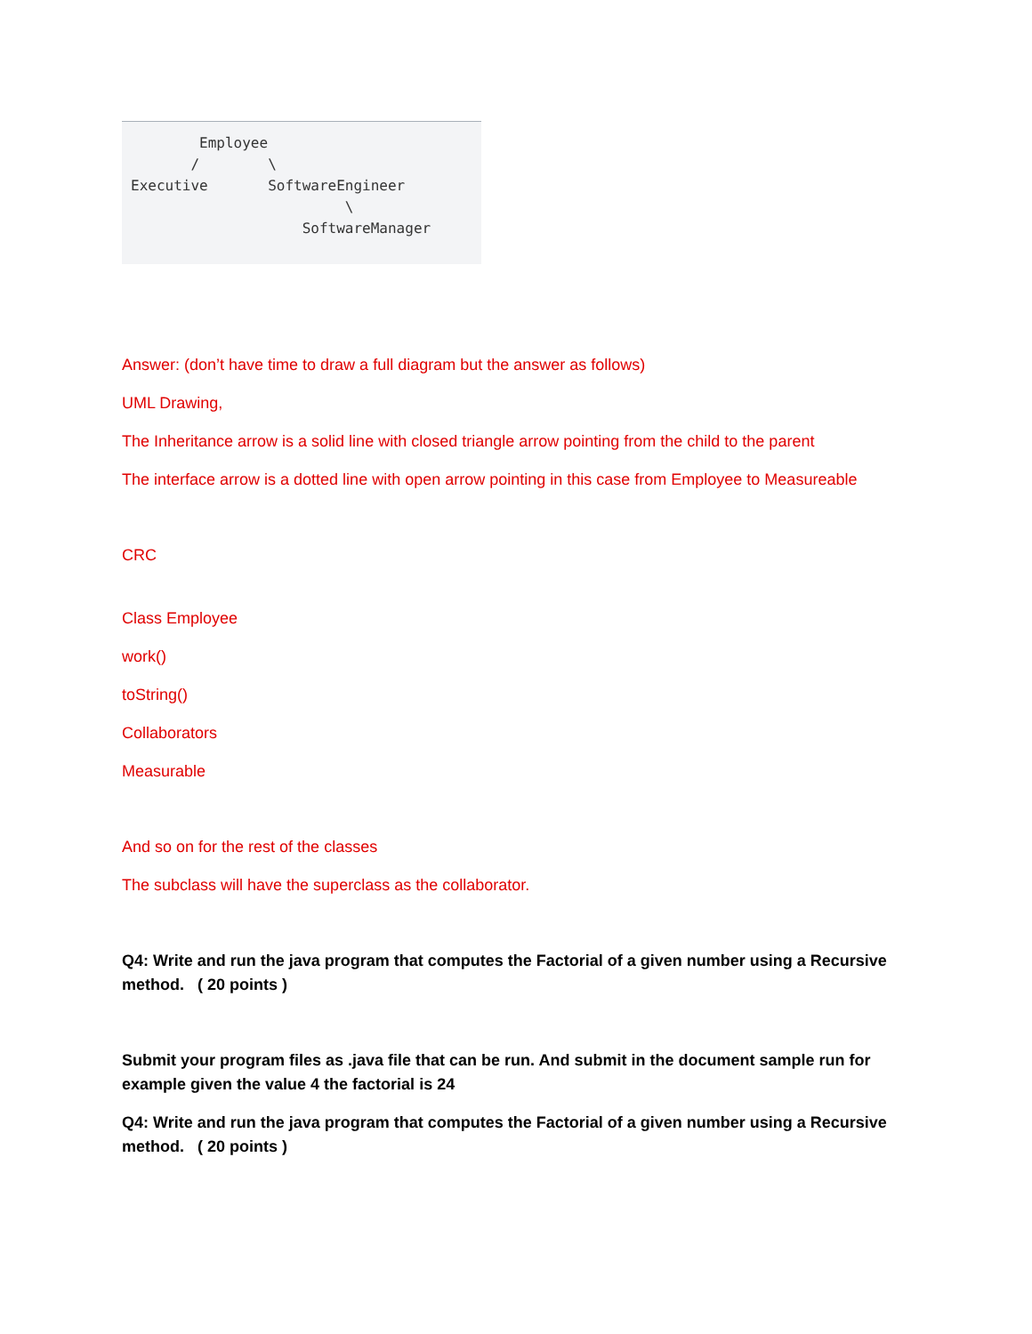Employee
       /        \
Executive       SoftwareEngineer
                         \
                    SoftwareManager
Answer: (don’t have time to draw a full diagram but the answer as follows)
UML Drawing,
The Inheritance arrow is a solid line with closed triangle arrow pointing from the child to the parent
The interface arrow is a dotted line with open arrow pointing in this case from Employee to Measureable
CRC
Class Employee
work()
toString()
Collaborators
Measurable
And so on for the rest of the classes
The subclass will have the superclass as the collaborator.
Q4: Write and run the java program that computes the Factorial of a given number using a Recursive method. ( 20 points )
Submit your program files as .java file that can be run. And submit in the document sample run for example given the value 4 the factorial is 24
Q4: Write and run the java program that computes the Factorial of a given number using a Recursive method. ( 20 points )